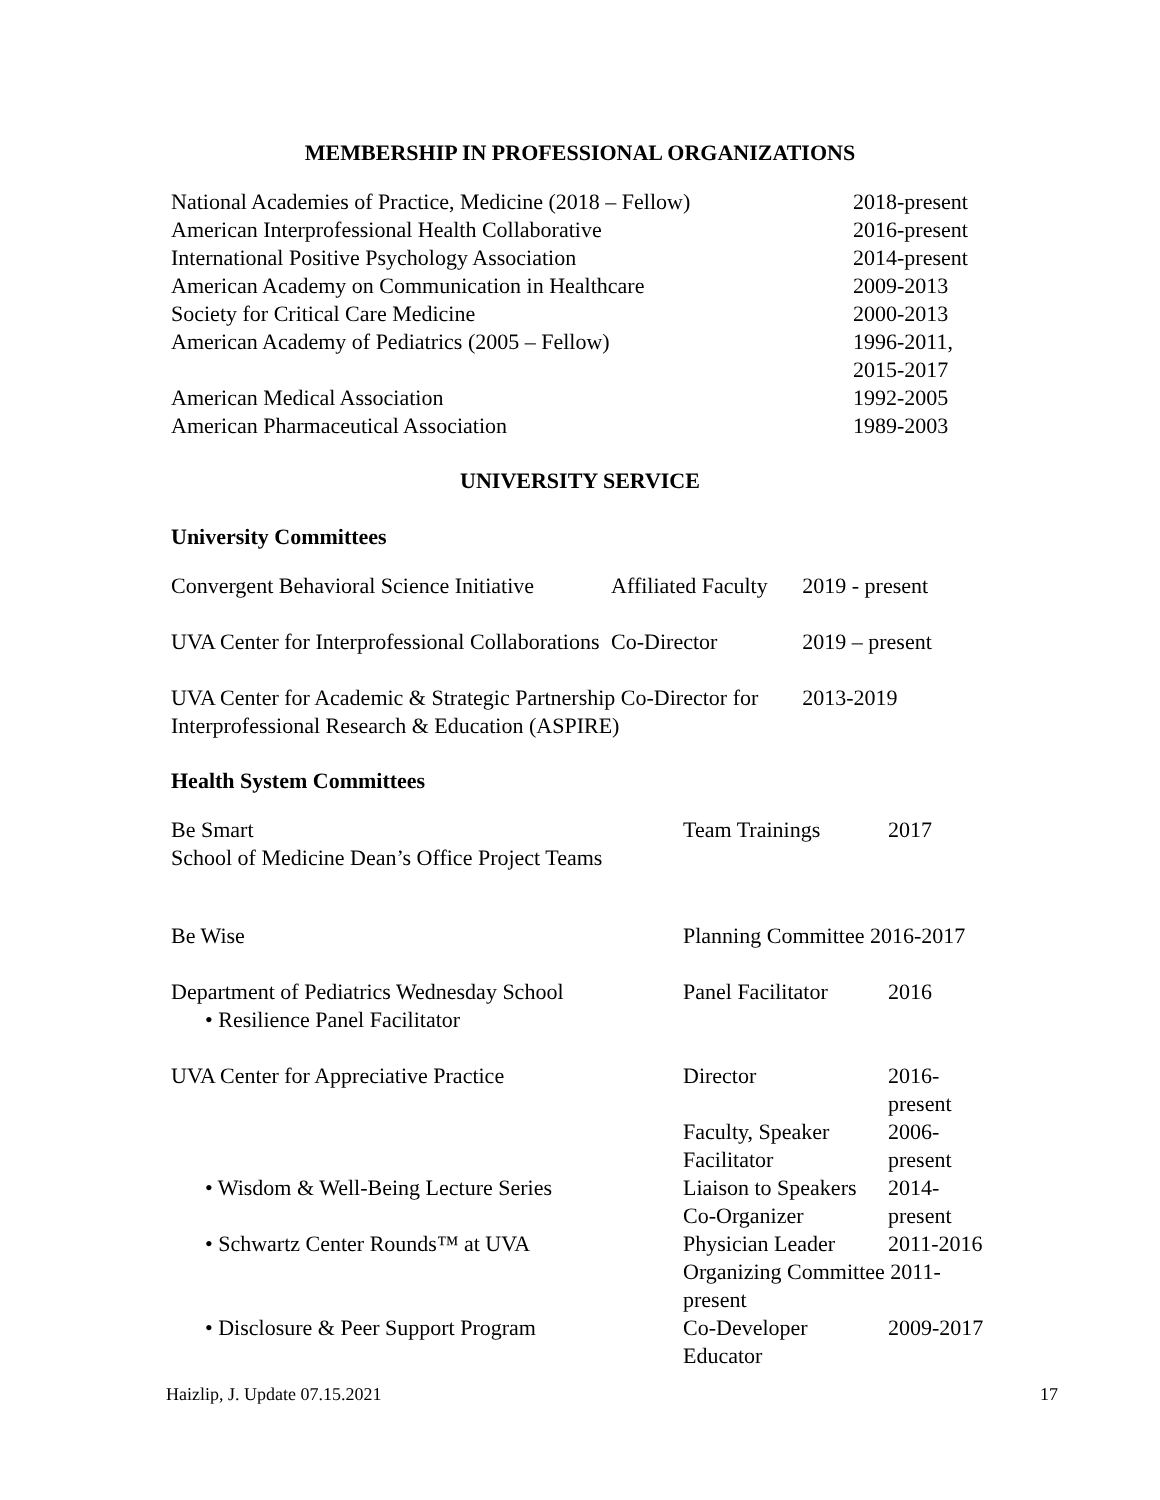MEMBERSHIP IN PROFESSIONAL ORGANIZATIONS
| National Academies of Practice, Medicine (2018 – Fellow) | 2018-present |
| American Interprofessional Health Collaborative | 2016-present |
| International Positive Psychology Association | 2014-present |
| American Academy on Communication in Healthcare | 2009-2013 |
| Society for Critical Care Medicine | 2000-2013 |
| American Academy of Pediatrics (2005 – Fellow) | 1996-2011, 2015-2017 |
| American Medical Association | 1992-2005 |
| American Pharmaceutical Association | 1989-2003 |
UNIVERSITY SERVICE
University Committees
| Convergent Behavioral Science Initiative | Affiliated Faculty | 2019 - present |
| UVA Center for Interprofessional Collaborations | Co-Director | 2019 – present |
| UVA Center for Academic & Strategic Partnership Co-Director for Interprofessional Research & Education (ASPIRE) | | 2013-2019 |
Health System Committees
| Be Smart School of Medicine Dean’s Office Project Teams | Team Trainings | 2017 |
| Be Wise | Planning Committee 2016-2017 | |
| Department of Pediatrics Wednesday School • Resilience Panel Facilitator | Panel Facilitator | 2016 |
| UVA Center for Appreciative Practice | Director | 2016-present |
| | Faculty, Speaker Facilitator | 2006-present |
| • Wisdom & Well-Being Lecture Series | Liaison to Speakers Co-Organizer | 2014-present |
| • Schwartz Center Rounds™ at UVA | Physician Leader | 2011-2016 |
| | Organizing Committee 2011-present | |
| • Disclosure & Peer Support Program | Co-Developer Educator | 2009-2017 |
Haizlip, J. Update 07.15.2021 17